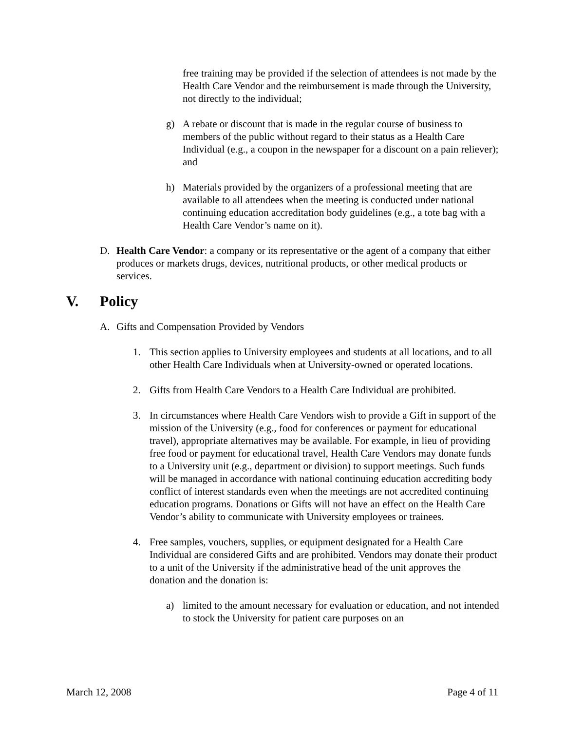free training may be provided if the selection of attendees is not made by the Health Care Vendor and the reimbursement is made through the University, not directly to the individual;
g) A rebate or discount that is made in the regular course of business to members of the public without regard to their status as a Health Care Individual (e.g., a coupon in the newspaper for a discount on a pain reliever); and
h) Materials provided by the organizers of a professional meeting that are available to all attendees when the meeting is conducted under national continuing education accreditation body guidelines (e.g., a tote bag with a Health Care Vendor’s name on it).
D. Health Care Vendor: a company or its representative or the agent of a company that either produces or markets drugs, devices, nutritional products, or other medical products or services.
V. Policy
A. Gifts and Compensation Provided by Vendors
1. This section applies to University employees and students at all locations, and to all other Health Care Individuals when at University-owned or operated locations.
2. Gifts from Health Care Vendors to a Health Care Individual are prohibited.
3. In circumstances where Health Care Vendors wish to provide a Gift in support of the mission of the University (e.g., food for conferences or payment for educational travel), appropriate alternatives may be available. For example, in lieu of providing free food or payment for educational travel, Health Care Vendors may donate funds to a University unit (e.g., department or division) to support meetings. Such funds will be managed in accordance with national continuing education accrediting body conflict of interest standards even when the meetings are not accredited continuing education programs. Donations or Gifts will not have an effect on the Health Care Vendor’s ability to communicate with University employees or trainees.
4. Free samples, vouchers, supplies, or equipment designated for a Health Care Individual are considered Gifts and are prohibited. Vendors may donate their product to a unit of the University if the administrative head of the unit approves the donation and the donation is:
a) limited to the amount necessary for evaluation or education, and not intended to stock the University for patient care purposes on an
March 12, 2008 Page 4 of 11